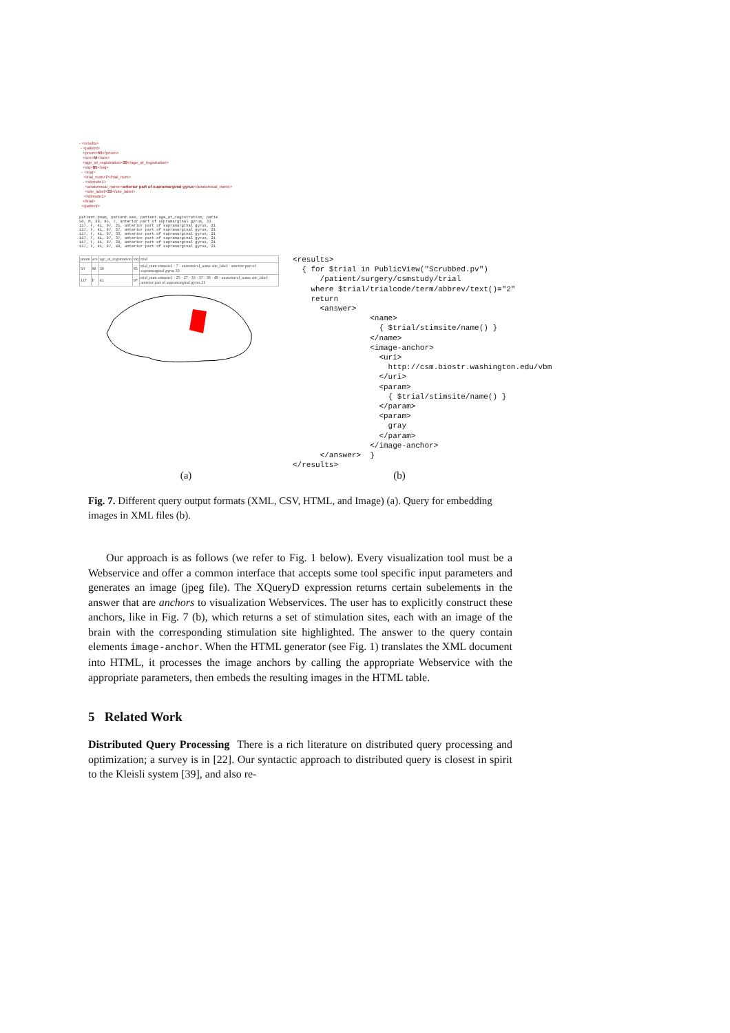- <results>
- <patient>
<pnum>50</pnum>
<sex>M</sex>
<age_at_registration>39</age_at_registration>
<viq>85</viq>
- <trial>
<trial_num>7</trial_num>
- <stimsite1>
<anatomical_name>anterior part of supramarginal gyrus</anatomical_name>
<site_label>33</site_label>
</stimsite1>
</trial>
</patient>
patient.pnum, patient.sex, patient.age_at_registration, patie
50, M, 39, 85, 7, anterior part of supramarginal gyrus, 33
117, F, 41, 97, 25, anterior part of supramarginal gyrus, 21
117, F, 41, 97, 27, anterior part of supramarginal gyrus, 21
117, F, 41, 97, 33, anterior part of supramarginal gyrus, 21
117, F, 41, 97, 37, anterior part of supramarginal gyrus, 21
117, F, 41, 97, 38, anterior part of supramarginal gyrus, 21
117, F, 41, 97, 48, anterior part of supramarginal gyrus, 21
| pnum | sex | age_at_registration | viq | trial |
| --- | --- | --- | --- | --- |
| 50 | M | 39 | 85 | trial_num stimsite1 · 7 · anatomical_name site_label · anterior part of supramarginal gyrus 33 |
| 117 | F | 41 | 97 | trial_num stimsite1 · 25 · 27 · 33 · 37 · 38 · 48 · anatomical_name site_label · anterior part of supramarginal gyrus 21 |
<results>
  { for $trial in PublicView("Scrubbed.pv")
      /patient/surgery/csmstudy/trial
    where $trial/trialcode/term/abbrev/text()="2"
    return
      <answer>
                 <name>
                   { $trial/stimsite/name() }
                 </name>
                 <image-anchor>
                   <uri>
                     http://csm.biostr.washington.edu/vbm
                   </uri>
                   <param>
                     { $trial/stimsite/name() }
                   </param>
                   <param>
                     gray
                   </param>
                 </image-anchor>
      </answer>  }
</results>
(a) (b)
Fig. 7. Different query output formats (XML, CSV, HTML, and Image) (a). Query for embedding images in XML files (b).
Our approach is as follows (we refer to Fig. 1 below). Every visualization tool must be a Webservice and offer a common interface that accepts some tool specific input parameters and generates an image (jpeg file). The XQueryD expression returns certain subelements in the answer that are anchors to visualization Webservices. The user has to explicitly construct these anchors, like in Fig. 7 (b), which returns a set of stimulation sites, each with an image of the brain with the corresponding stimulation site highlighted. The answer to the query contain elements image-anchor. When the HTML generator (see Fig. 1) translates the XML document into HTML, it processes the image anchors by calling the appropriate Webservice with the appropriate parameters, then embeds the resulting images in the HTML table.
5 Related Work
Distributed Query Processing There is a rich literature on distributed query processing and optimization; a survey is in [22]. Our syntactic approach to distributed query is closest in spirit to the Kleisli system [39], and also re-